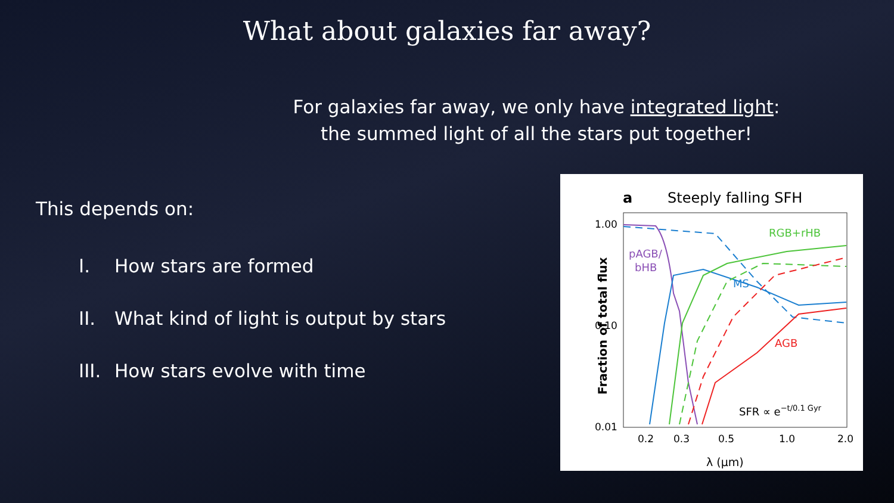What about galaxies far away?
For galaxies far away, we only have integrated light:
the summed light of all the stars put together!
This depends on:
I. How stars are formed
II. What kind of light is output by stars
III. How stars evolve with time
a
Steeply falling SFH
1.00
0.10
0.01
0.2
0.3
0.5
1.0
2.0
λ (μm)
Fraction of total flux
pAGB/
bHB
MS
RGB+rHB
AGB
SFR ∝ e−t/0.1 Gyr